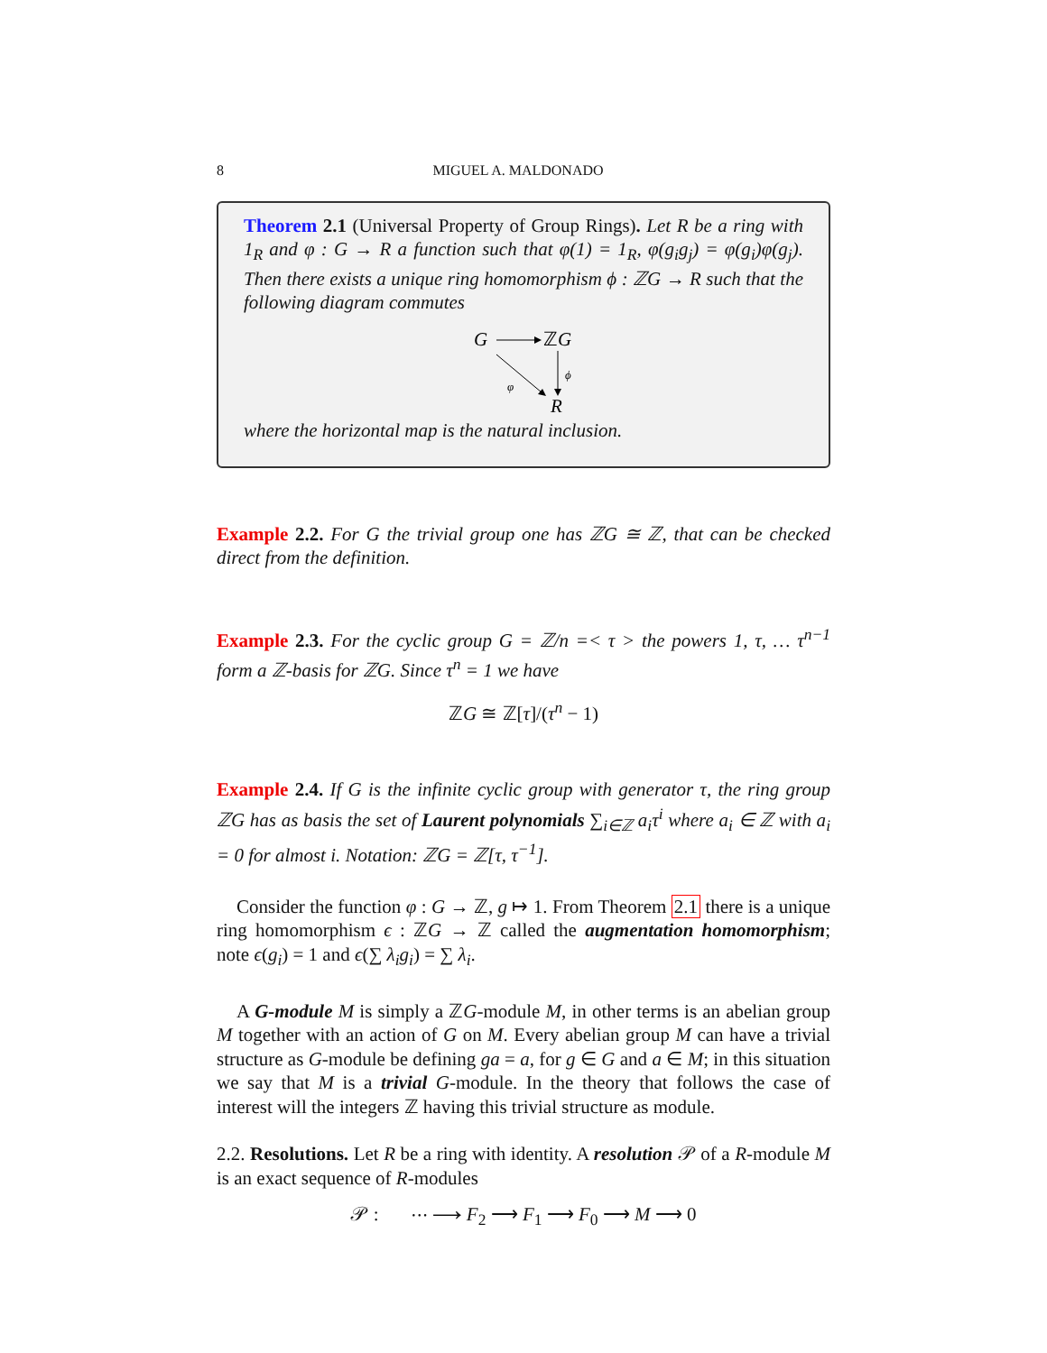8 MIGUEL A. MALDONADO
Theorem 2.1 (Universal Property of Group Rings). Let R be a ring with 1<sub>R</sub> and φ : G → R a function such that φ(1) = 1<sub>R</sub>, φ(g<sub>i</sub>g<sub>j</sub>) = φ(g<sub>i</sub>)φ(g<sub>j</sub>). Then there exists a unique ring homomorphism ϕ : ℤG → R such that the following diagram commutes
G
ℤG
ϕ
φ
R
where the horizontal map is the natural inclusion.
Example 2.2. For G the trivial group one has ℤG ≅ ℤ, that can be checked direct from the definition.
Example 2.3. For the cyclic group G = ℤ/n =< τ > the powers 1, τ, … τ<sup>n−1</sup> form a ℤ-basis for ℤG. Since τ<sup>n</sup> = 1 we have
ℤG ≅ ℤ[τ]/(τ<sup>n</sup> − 1)
Example 2.4. If G is the infinite cyclic group with generator τ, the ring group ℤG has as basis the set of Laurent polynomials ∑<sub>i∈ℤ</sub> a<sub>i</sub>τ<sup>i</sup> where a<sub>i</sub> ∈ ℤ with a<sub>i</sub> = 0 for almost i. Notation: ℤG = ℤ[τ, τ<sup>−1</sup>].
Consider the function φ : G → ℤ, g ↦ 1. From Theorem 2.1 there is a unique ring homomorphism ϵ : ℤG → ℤ called the augmentation homomorphism; note ϵ(g<sub>i</sub>) = 1 and ϵ(∑ λ<sub>i</sub>g<sub>i</sub>) = ∑ λ<sub>i</sub>.
A G-module M is simply a ℤG-module M, in other terms is an abelian group M together with an action of G on M. Every abelian group M can have a trivial structure as G-module be defining ga = a, for g ∈ G and a ∈ M; in this situation we say that M is a trivial G-module. In the theory that follows the case of interest will the integers ℤ having this trivial structure as module.
2.2. Resolutions. Let R be a ring with identity. A resolution 𝒫 of a R-module M is an exact sequence of R-modules
𝒫 : ⋯ ⟶ F<sub>2</sub> ⟶ F<sub>1</sub> ⟶ F<sub>0</sub> ⟶ M ⟶ 0